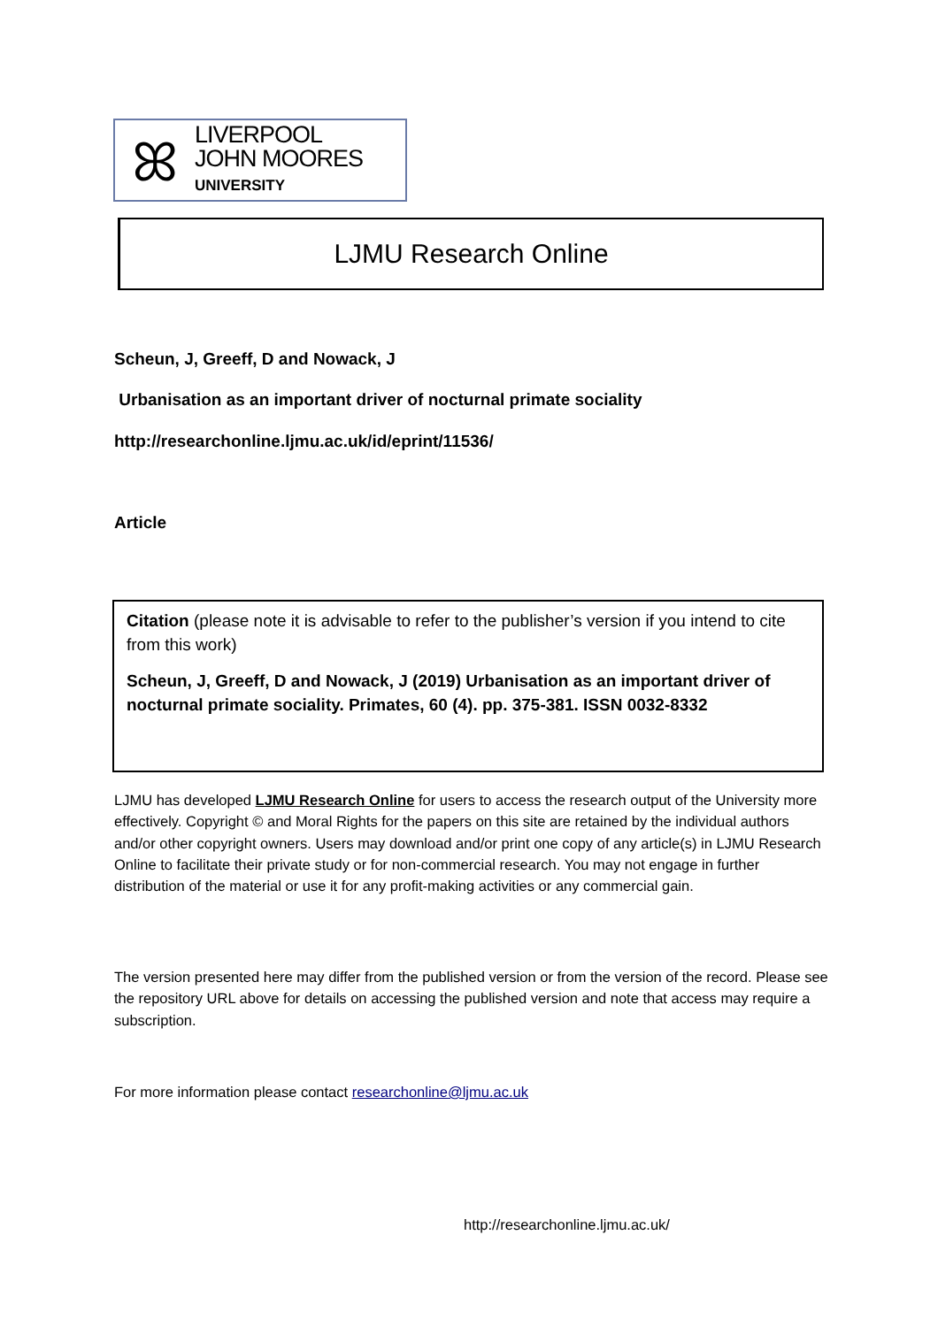ꕤ
LIVERPOOL
JOHN MOORES
UNIVERSITY
LJMU Research Online
Scheun, J, Greeff, D and Nowack, J
Urbanisation as an important driver of nocturnal primate sociality
http://researchonline.ljmu.ac.uk/id/eprint/11536/
Article
Citation (please note it is advisable to refer to the publisher’s version if you intend to cite from this work)
Scheun, J, Greeff, D and Nowack, J (2019) Urbanisation as an important driver of nocturnal primate sociality. Primates, 60 (4). pp. 375-381. ISSN 0032-8332
LJMU has developed LJMU Research Online for users to access the research output of the University more effectively. Copyright © and Moral Rights for the papers on this site are retained by the individual authors and/or other copyright owners. Users may download and/or print one copy of any article(s) in LJMU Research Online to facilitate their private study or for non-commercial research. You may not engage in further distribution of the material or use it for any profit-making activities or any commercial gain.
The version presented here may differ from the published version or from the version of the record. Please see the repository URL above for details on accessing the published version and note that access may require a subscription.
For more information please contact researchonline@ljmu.ac.uk
http://researchonline.ljmu.ac.uk/